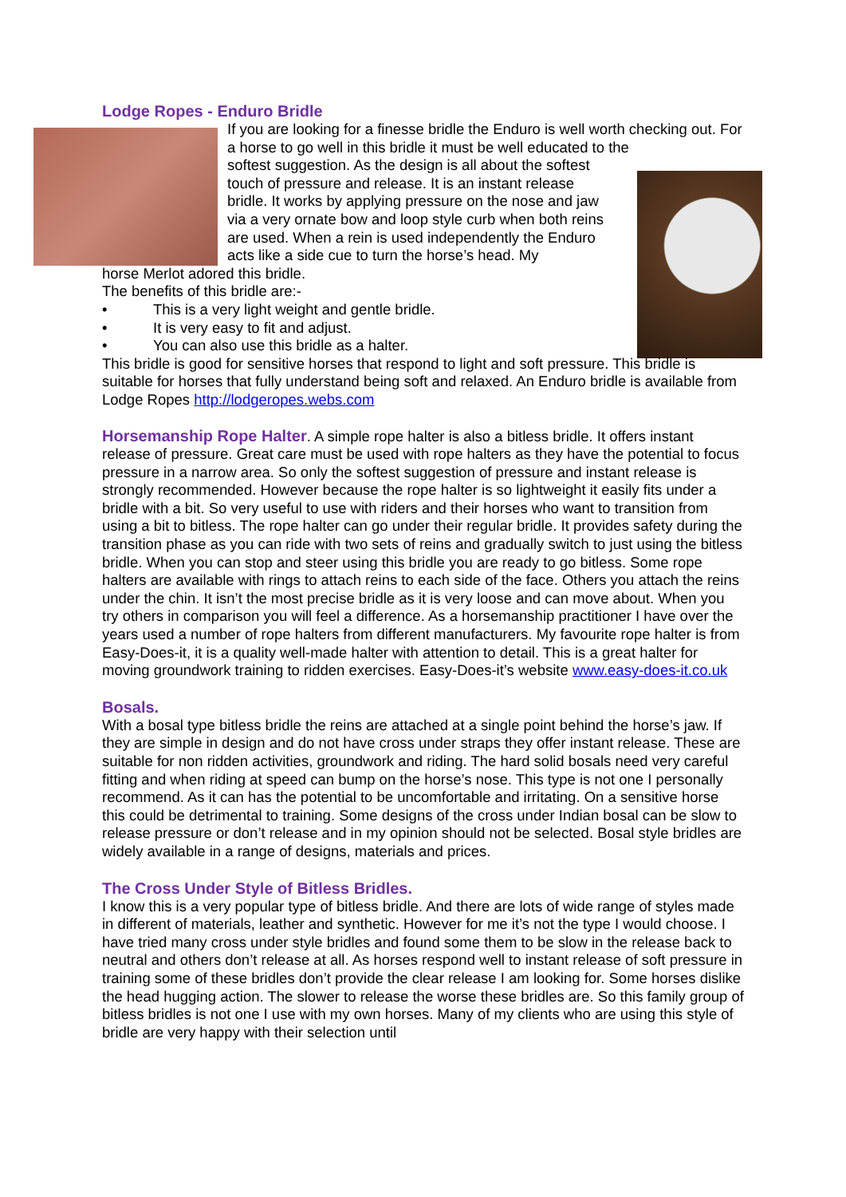Lodge Ropes - Enduro Bridle
If you are looking for a finesse bridle the Enduro is well worth checking out. For a horse to go well in this bridle it must be well educated to the
softest suggestion. As the design is all about the softest touch of pressure and release. It is an instant release bridle. It works by applying pressure on the nose and jaw via a very ornate bow and loop style curb when both reins are used. When a rein is used independently the Enduro acts like a side cue to turn the horse’s head. My
horse Merlot adored this bridle.
The benefits of this bridle are:-
• This is a very light weight and gentle bridle.
• It is very easy to fit and adjust.
• You can also use this bridle as a halter.
This bridle is good for sensitive horses that respond to light and soft pressure. This bridle is suitable for horses that fully understand being soft and relaxed. An Enduro bridle is available from Lodge Ropes http://lodgeropes.webs.com
Horsemanship Rope Halter. A simple rope halter is also a bitless bridle. It offers instant release of pressure. Great care must be used with rope halters as they have the potential to focus pressure in a narrow area. So only the softest suggestion of pressure and instant release is strongly recommended. However because the rope halter is so lightweight it easily fits under a bridle with a bit. So very useful to use with riders and their horses who want to transition from using a bit to bitless. The rope halter can go under their regular bridle. It provides safety during the transition phase as you can ride with two sets of reins and gradually switch to just using the bitless bridle. When you can stop and steer using this bridle you are ready to go bitless. Some rope halters are available with rings to attach reins to each side of the face. Others you attach the reins under the chin. It isn’t the most precise bridle as it is very loose and can move about. When you try others in comparison you will feel a difference. As a horsemanship practitioner I have over the years used a number of rope halters from different manufacturers. My favourite rope halter is from Easy-Does-it, it is a quality well-made halter with attention to detail. This is a great halter for moving groundwork training to ridden exercises. Easy-Does-it’s website www.easy-does-it.co.uk
Bosals.
With a bosal type bitless bridle the reins are attached at a single point behind the horse’s jaw. If they are simple in design and do not have cross under straps they offer instant release. These are suitable for non ridden activities, groundwork and riding. The hard solid bosals need very careful fitting and when riding at speed can bump on the horse’s nose. This type is not one I personally recommend. As it can has the potential to be uncomfortable and irritating. On a sensitive horse this could be detrimental to training. Some designs of the cross under Indian bosal can be slow to release pressure or don’t release and in my opinion should not be selected. Bosal style bridles are widely available in a range of designs, materials and prices.
The Cross Under Style of Bitless Bridles.
I know this is a very popular type of bitless bridle. And there are lots of wide range of styles made in different of materials, leather and synthetic. However for me it’s not the type I would choose. I have tried many cross under style bridles and found some them to be slow in the release back to neutral and others don’t release at all. As horses respond well to instant release of soft pressure in training some of these bridles don’t provide the clear release I am looking for. Some horses dislike the head hugging action. The slower to release the worse these bridles are. So this family group of bitless bridles is not one I use with my own horses. Many of my clients who are using this style of bridle are very happy with their selection until